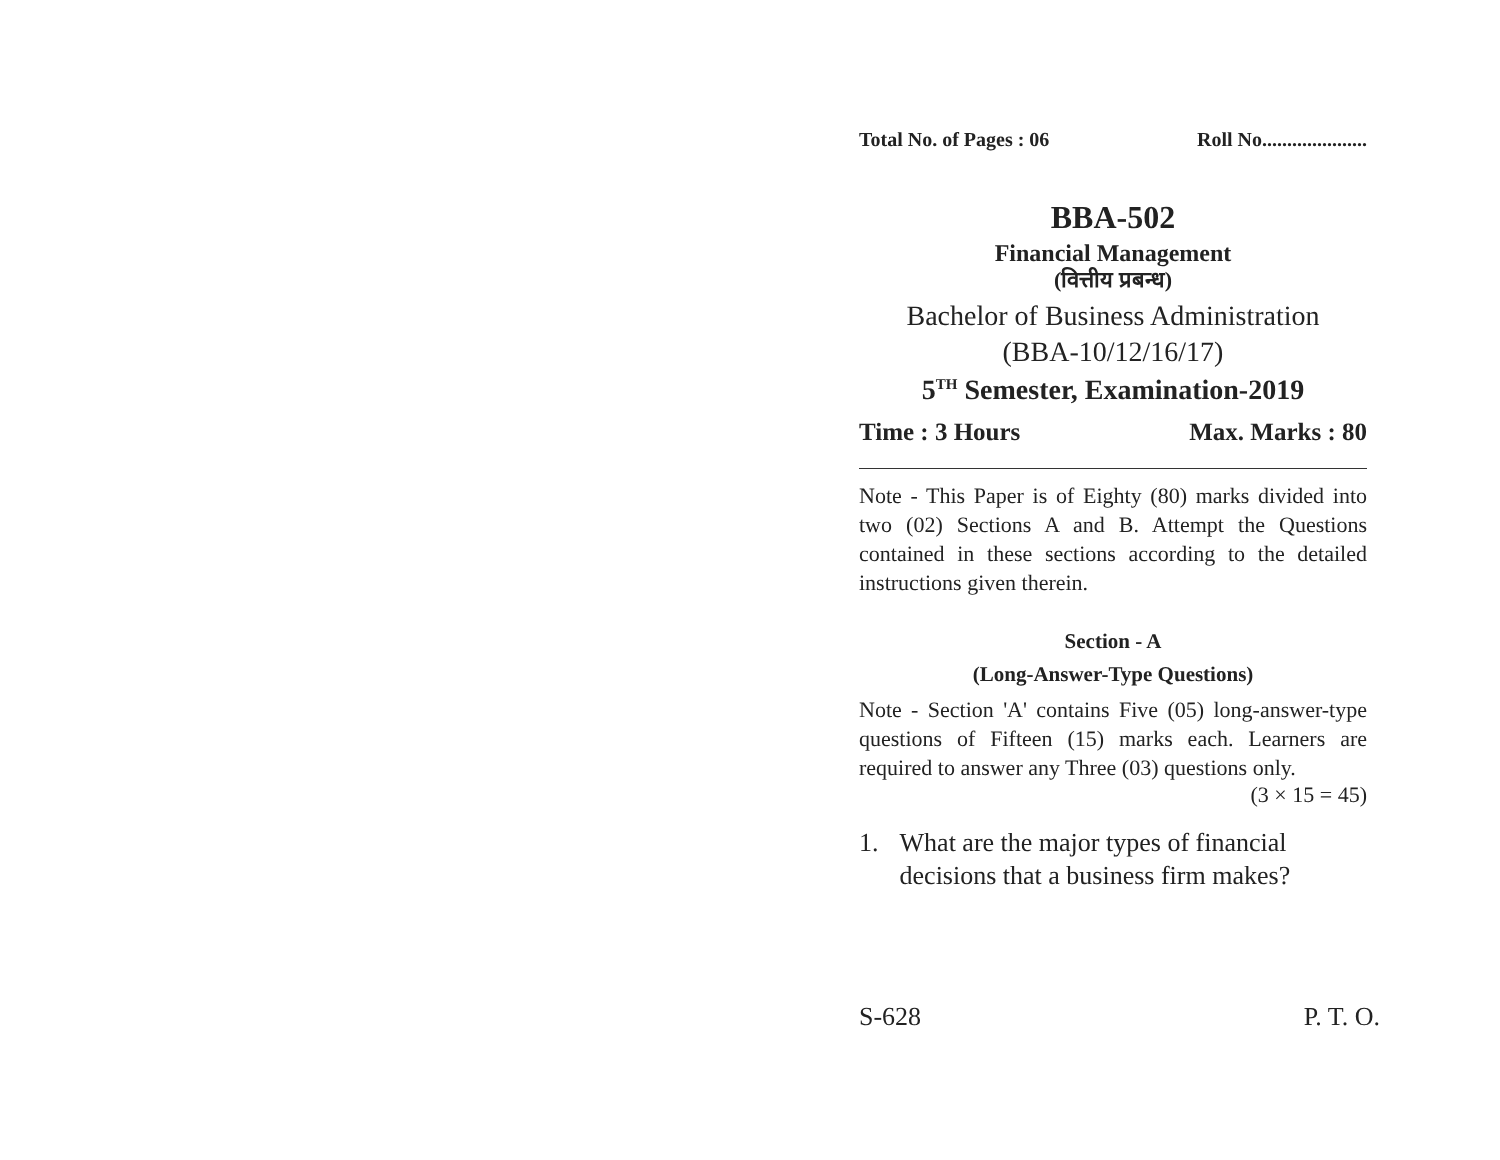Total No. of Pages : 06 Roll No.....................
BBA-502
Financial Management
(वित्तीय प्रबन्ध)
Bachelor of Business Administration
(BBA-10/12/16/17)
5<sup>TH</sup> Semester, Examination-2019
Time : 3 Hours Max. Marks : 80
Note - This Paper is of Eighty (80) marks divided into two (02) Sections A and B. Attempt the Questions contained in these sections according to the detailed instructions given therein.
Section - A
(Long-Answer-Type Questions)
Note - Section 'A' contains Five (05) long-answer-type questions of Fifteen (15) marks each. Learners are required to answer any Three (03) questions only.
(3 × 15 = 45)
1. What are the major types of financial decisions that a business firm makes?
S-628 P. T. O.